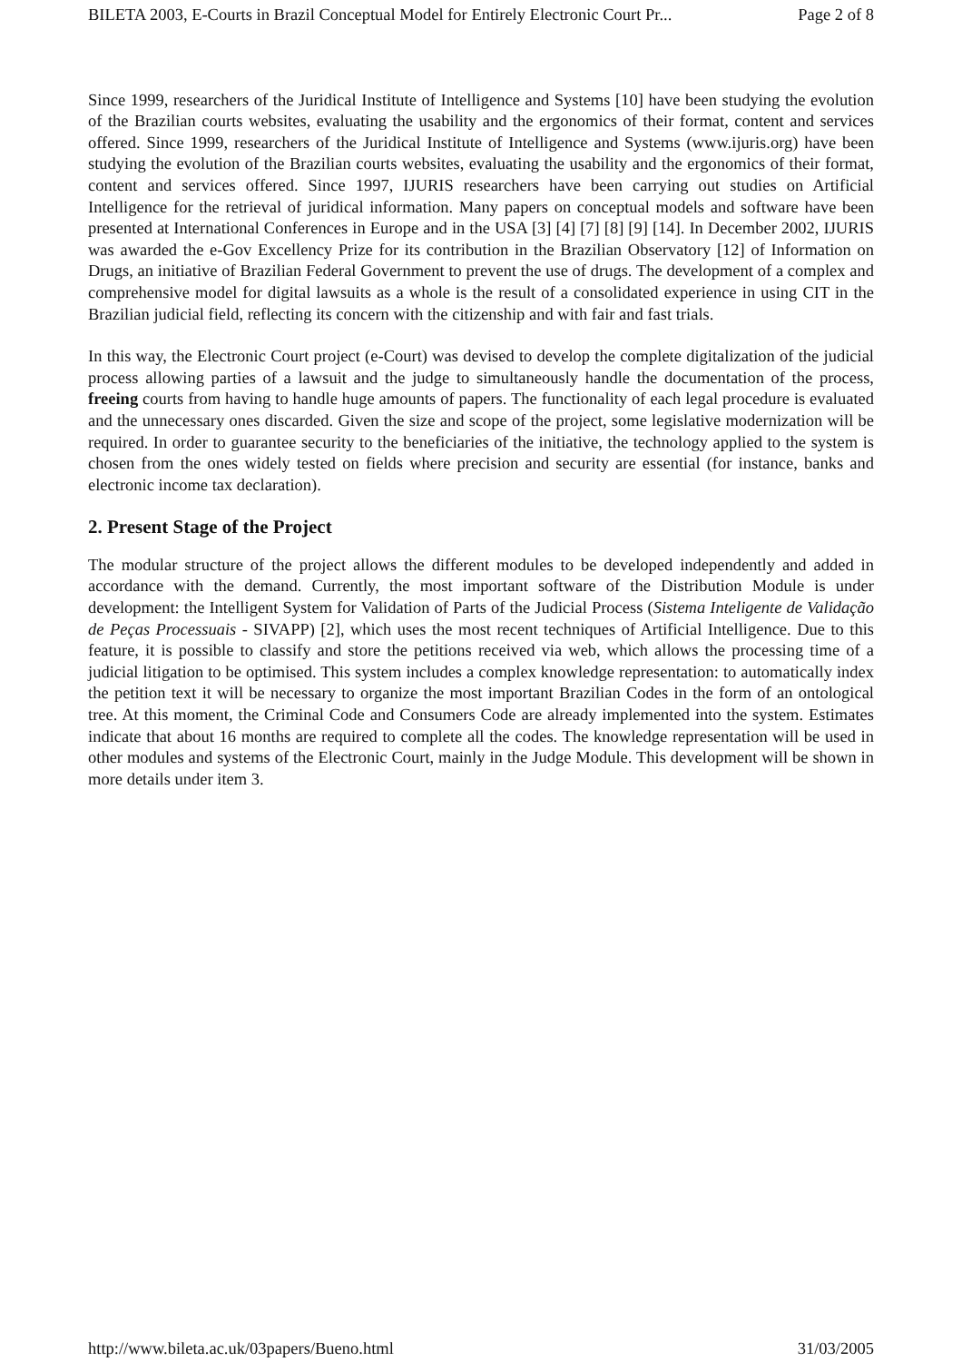BILETA 2003, E-Courts in Brazil Conceptual Model for Entirely Electronic Court Pr... Page 2 of 8
Since 1999, researchers of the Juridical Institute of Intelligence and Systems [10] have been studying the evolution of the Brazilian courts websites, evaluating the usability and the ergonomics of their format, content and services offered. Since 1999, researchers of the Juridical Institute of Intelligence and Systems (www.ijuris.org) have been studying the evolution of the Brazilian courts websites, evaluating the usability and the ergonomics of their format, content and services offered. Since 1997, IJURIS researchers have been carrying out studies on Artificial Intelligence for the retrieval of juridical information. Many papers on conceptual models and software have been presented at International Conferences in Europe and in the USA [3] [4] [7] [8] [9] [14]. In December 2002, IJURIS was awarded the e-Gov Excellency Prize for its contribution in the Brazilian Observatory [12] of Information on Drugs, an initiative of Brazilian Federal Government to prevent the use of drugs. The development of a complex and comprehensive model for digital lawsuits as a whole is the result of a consolidated experience in using CIT in the Brazilian judicial field, reflecting its concern with the citizenship and with fair and fast trials.
In this way, the Electronic Court project (e-Court) was devised to develop the complete digitalization of the judicial process allowing parties of a lawsuit and the judge to simultaneously handle the documentation of the process, freeing courts from having to handle huge amounts of papers. The functionality of each legal procedure is evaluated and the unnecessary ones discarded. Given the size and scope of the project, some legislative modernization will be required. In order to guarantee security to the beneficiaries of the initiative, the technology applied to the system is chosen from the ones widely tested on fields where precision and security are essential (for instance, banks and electronic income tax declaration).
2. Present Stage of the Project
The modular structure of the project allows the different modules to be developed independently and added in accordance with the demand. Currently, the most important software of the Distribution Module is under development: the Intelligent System for Validation of Parts of the Judicial Process (Sistema Inteligente de Validação de Peças Processuais - SIVAPP) [2], which uses the most recent techniques of Artificial Intelligence. Due to this feature, it is possible to classify and store the petitions received via web, which allows the processing time of a judicial litigation to be optimised. This system includes a complex knowledge representation: to automatically index the petition text it will be necessary to organize the most important Brazilian Codes in the form of an ontological tree. At this moment, the Criminal Code and Consumers Code are already implemented into the system. Estimates indicate that about 16 months are required to complete all the codes. The knowledge representation will be used in other modules and systems of the Electronic Court, mainly in the Judge Module. This development will be shown in more details under item 3.
http://www.bileta.ac.uk/03papers/Bueno.html 31/03/2005